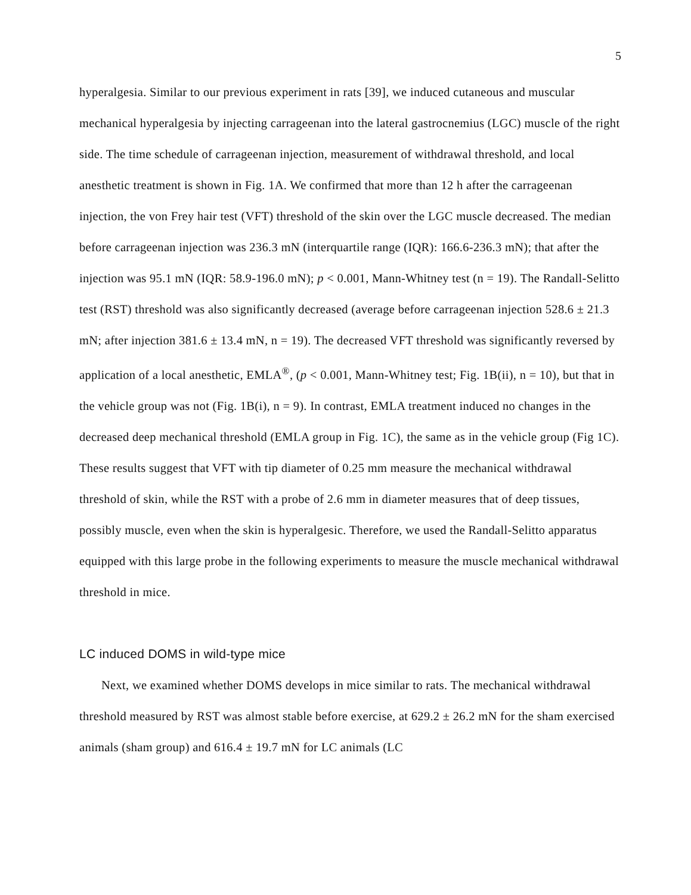5
hyperalgesia. Similar to our previous experiment in rats [39], we induced cutaneous and muscular mechanical hyperalgesia by injecting carrageenan into the lateral gastrocnemius (LGC) muscle of the right side. The time schedule of carrageenan injection, measurement of withdrawal threshold, and local anesthetic treatment is shown in Fig. 1A. We confirmed that more than 12 h after the carrageenan injection, the von Frey hair test (VFT) threshold of the skin over the LGC muscle decreased. The median before carrageenan injection was 236.3 mN (interquartile range (IQR): 166.6-236.3 mN); that after the injection was 95.1 mN (IQR: 58.9-196.0 mN); p < 0.001, Mann-Whitney test (n = 19). The Randall-Selitto test (RST) threshold was also significantly decreased (average before carrageenan injection 528.6 ± 21.3 mN; after injection 381.6 ± 13.4 mN, n = 19). The decreased VFT threshold was significantly reversed by application of a local anesthetic, EMLA<sup>®</sup>, (p < 0.001, Mann-Whitney test; Fig. 1B(ii), n = 10), but that in the vehicle group was not (Fig. 1B(i), n = 9). In contrast, EMLA treatment induced no changes in the decreased deep mechanical threshold (EMLA group in Fig. 1C), the same as in the vehicle group (Fig 1C). These results suggest that VFT with tip diameter of 0.25 mm measure the mechanical withdrawal threshold of skin, while the RST with a probe of 2.6 mm in diameter measures that of deep tissues, possibly muscle, even when the skin is hyperalgesic. Therefore, we used the Randall-Selitto apparatus equipped with this large probe in the following experiments to measure the muscle mechanical withdrawal threshold in mice.
LC induced DOMS in wild-type mice
Next, we examined whether DOMS develops in mice similar to rats. The mechanical withdrawal threshold measured by RST was almost stable before exercise, at 629.2 ± 26.2 mN for the sham exercised animals (sham group) and 616.4 ± 19.7 mN for LC animals (LC